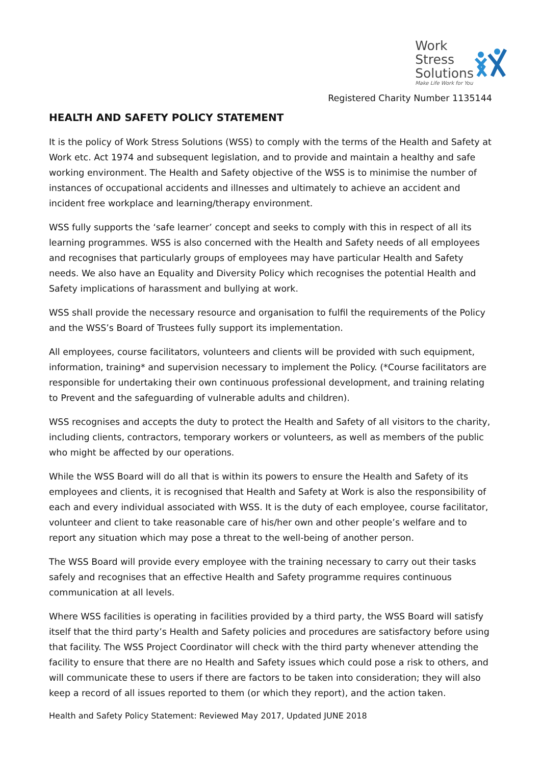Work
Stress
Solutions
Make Life Work for You
Registered Charity Number 1135144
HEALTH AND SAFETY POLICY STATEMENT
It is the policy of Work Stress Solutions (WSS) to comply with the terms of the Health and Safety at Work etc. Act 1974 and subsequent legislation, and to provide and maintain a healthy and safe working environment. The Health and Safety objective of the WSS is to minimise the number of instances of occupational accidents and illnesses and ultimately to achieve an accident and incident free workplace and learning/therapy environment.
WSS fully supports the ‘safe learner’ concept and seeks to comply with this in respect of all its learning programmes. WSS is also concerned with the Health and Safety needs of all employees and recognises that particularly groups of employees may have particular Health and Safety needs. We also have an Equality and Diversity Policy which recognises the potential Health and Safety implications of harassment and bullying at work.
WSS shall provide the necessary resource and organisation to fulfil the requirements of the Policy and the WSS’s Board of Trustees fully support its implementation.
All employees, course facilitators, volunteers and clients will be provided with such equipment, information, training* and supervision necessary to implement the Policy. (*Course facilitators are responsible for undertaking their own continuous professional development, and training relating to Prevent and the safeguarding of vulnerable adults and children).
WSS recognises and accepts the duty to protect the Health and Safety of all visitors to the charity, including clients, contractors, temporary workers or volunteers, as well as members of the public who might be affected by our operations.
While the WSS Board will do all that is within its powers to ensure the Health and Safety of its employees and clients, it is recognised that Health and Safety at Work is also the responsibility of each and every individual associated with WSS. It is the duty of each employee, course facilitator, volunteer and client to take reasonable care of his/her own and other people’s welfare and to report any situation which may pose a threat to the well-being of another person.
The WSS Board will provide every employee with the training necessary to carry out their tasks safely and recognises that an effective Health and Safety programme requires continuous communication at all levels.
Where WSS facilities is operating in facilities provided by a third party, the WSS Board will satisfy itself that the third party’s Health and Safety policies and procedures are satisfactory before using that facility. The WSS Project Coordinator will check with the third party whenever attending the facility to ensure that there are no Health and Safety issues which could pose a risk to others, and will communicate these to users if there are factors to be taken into consideration; they will also keep a record of all issues reported to them (or which they report), and the action taken.
Health and Safety Policy Statement: Reviewed May 2017, Updated JUNE 2018